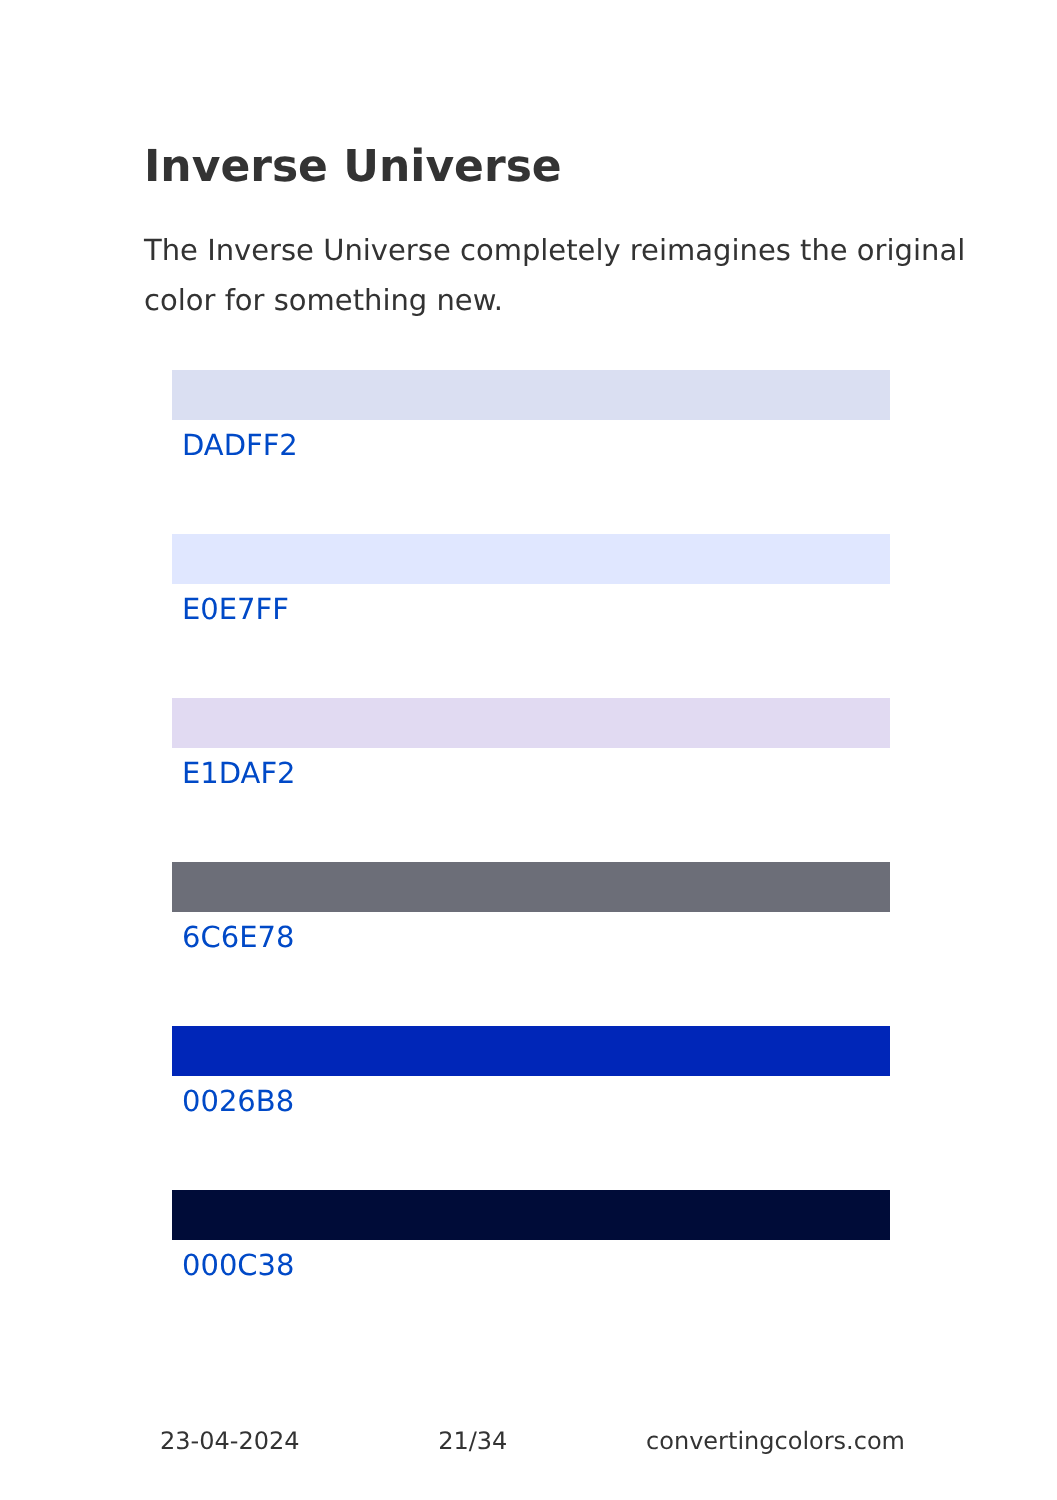Inverse Universe
The Inverse Universe completely reimagines the original color for something new.
DADFF2
E0E7FF
E1DAF2
6C6E78
0026B8
000C38
23-04-2024 21/34 convertingcolors.com